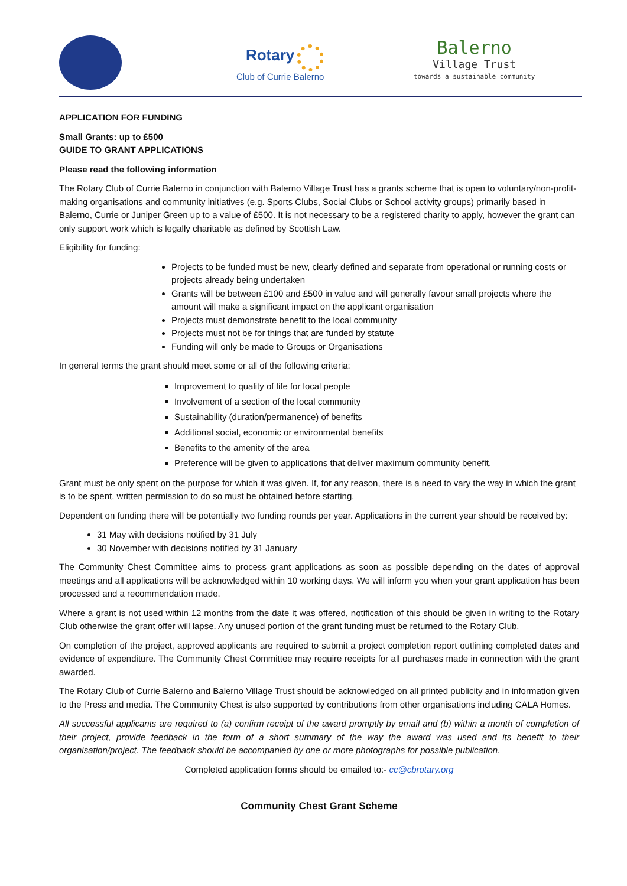Rotary
Club of Currie Balerno
Balerno
Village Trust
towards a sustainable community
APPLICATION FOR FUNDING
Small Grants: up to £500
GUIDE TO GRANT APPLICATIONS
Please read the following information
The Rotary Club of Currie Balerno in conjunction with Balerno Village Trust has a grants scheme that is open to voluntary/non-profit-making organisations and community initiatives (e.g. Sports Clubs, Social Clubs or School activity groups) primarily based in Balerno, Currie or Juniper Green up to a value of £500. It is not necessary to be a registered charity to apply, however the grant can only support work which is legally charitable as defined by Scottish Law.
Eligibility for funding:
Projects to be funded must be new, clearly defined and separate from operational or running costs or projects already being undertaken
Grants will be between £100 and £500 in value and will generally favour small projects where the amount will make a significant impact on the applicant organisation
Projects must demonstrate benefit to the local community
Projects must not be for things that are funded by statute
Funding will only be made to Groups or Organisations
In general terms the grant should meet some or all of the following criteria:
Improvement to quality of life for local people
Involvement of a section of the local community
Sustainability (duration/permanence) of benefits
Additional social, economic or environmental benefits
Benefits to the amenity of the area
Preference will be given to applications that deliver maximum community benefit.
Grant must be only spent on the purpose for which it was given. If, for any reason, there is a need to vary the way in which the grant is to be spent, written permission to do so must be obtained before starting.
Dependent on funding there will be potentially two funding rounds per year. Applications in the current year should be received by:
31 May with decisions notified by 31 July
30 November with decisions notified by 31 January
The Community Chest Committee aims to process grant applications as soon as possible depending on the dates of approval meetings and all applications will be acknowledged within 10 working days. We will inform you when your grant application has been processed and a recommendation made.
Where a grant is not used within 12 months from the date it was offered, notification of this should be given in writing to the Rotary Club otherwise the grant offer will lapse. Any unused portion of the grant funding must be returned to the Rotary Club.
On completion of the project, approved applicants are required to submit a project completion report outlining completed dates and evidence of expenditure. The Community Chest Committee may require receipts for all purchases made in connection with the grant awarded.
The Rotary Club of Currie Balerno and Balerno Village Trust should be acknowledged on all printed publicity and in information given to the Press and media. The Community Chest is also supported by contributions from other organisations including CALA Homes.
All successful applicants are required to (a) confirm receipt of the award promptly by email and (b) within a month of completion of their project, provide feedback in the form of a short summary of the way the award was used and its benefit to their organisation/project. The feedback should be accompanied by one or more photographs for possible publication.
Completed application forms should be emailed to:- cc@cbrotary.org
Community Chest Grant Scheme